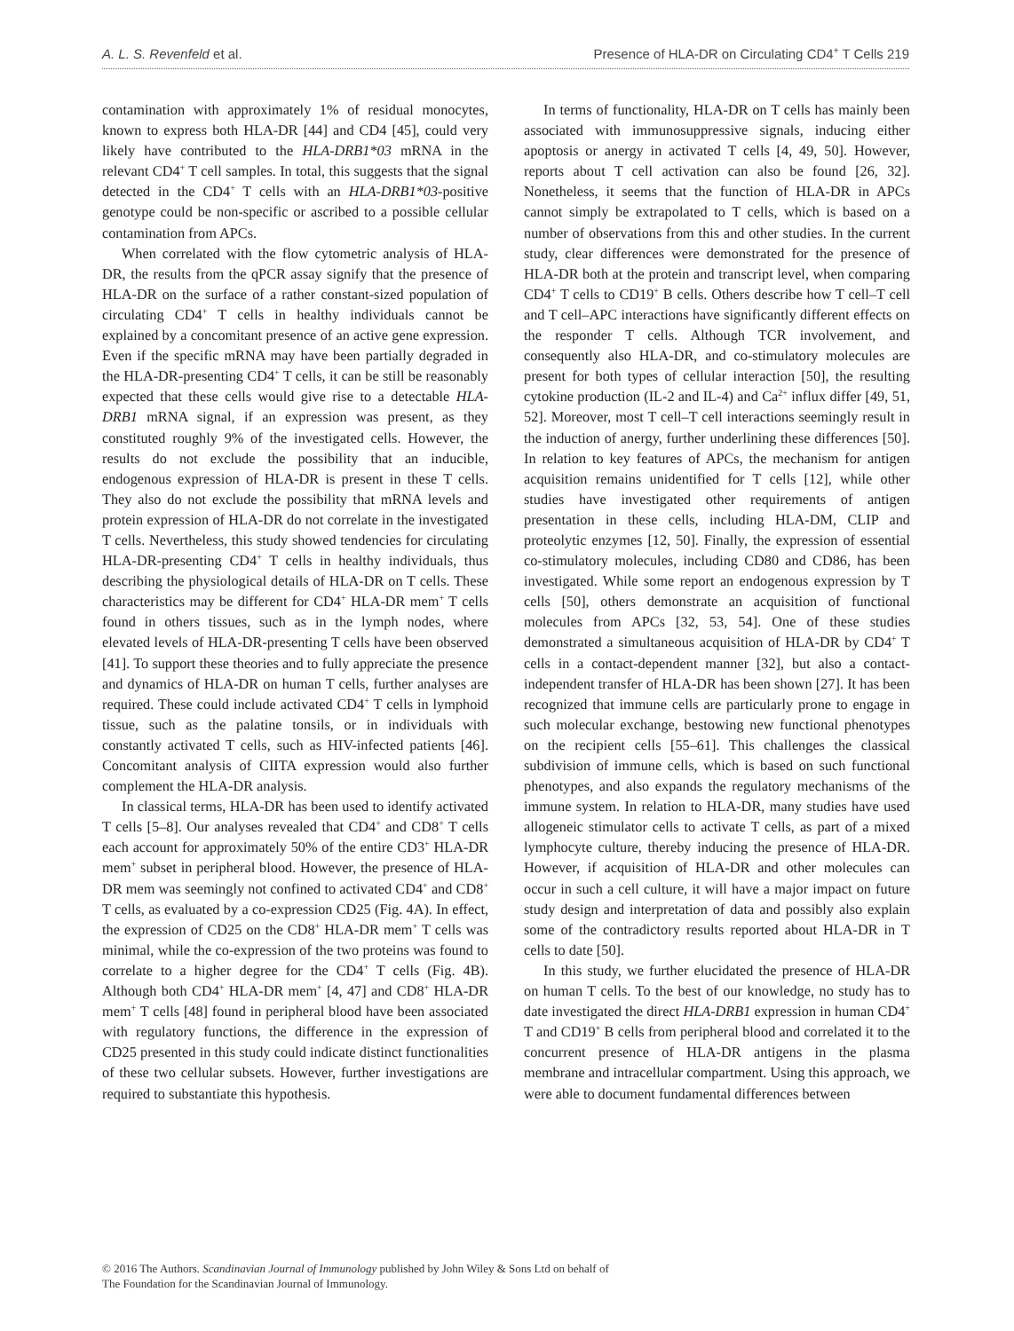A. L. S. Revenfeld et al. Presence of HLA-DR on Circulating CD4<sup>+</sup> T Cells 219
contamination with approximately 1% of residual monocytes, known to express both HLA-DR [44] and CD4 [45], could very likely have contributed to the HLA-DRB1*03 mRNA in the relevant CD4<sup>+</sup> T cell samples. In total, this suggests that the signal detected in the CD4<sup>+</sup> T cells with an HLA-DRB1*03-positive genotype could be non-specific or ascribed to a possible cellular contamination from APCs.
When correlated with the flow cytometric analysis of HLA-DR, the results from the qPCR assay signify that the presence of HLA-DR on the surface of a rather constant-sized population of circulating CD4<sup>+</sup> T cells in healthy individuals cannot be explained by a concomitant presence of an active gene expression. Even if the specific mRNA may have been partially degraded in the HLA-DR-presenting CD4<sup>+</sup> T cells, it can be still be reasonably expected that these cells would give rise to a detectable HLA-DRB1 mRNA signal, if an expression was present, as they constituted roughly 9% of the investigated cells. However, the results do not exclude the possibility that an inducible, endogenous expression of HLA-DR is present in these T cells. They also do not exclude the possibility that mRNA levels and protein expression of HLA-DR do not correlate in the investigated T cells. Nevertheless, this study showed tendencies for circulating HLA-DR-presenting CD4<sup>+</sup> T cells in healthy individuals, thus describing the physiological details of HLA-DR on T cells. These characteristics may be different for CD4<sup>+</sup> HLA-DR mem<sup>+</sup> T cells found in others tissues, such as in the lymph nodes, where elevated levels of HLA-DR-presenting T cells have been observed [41]. To support these theories and to fully appreciate the presence and dynamics of HLA-DR on human T cells, further analyses are required. These could include activated CD4<sup>+</sup> T cells in lymphoid tissue, such as the palatine tonsils, or in individuals with constantly activated T cells, such as HIV-infected patients [46]. Concomitant analysis of CIITA expression would also further complement the HLA-DR analysis.
In classical terms, HLA-DR has been used to identify activated T cells [5–8]. Our analyses revealed that CD4<sup>+</sup> and CD8<sup>+</sup> T cells each account for approximately 50% of the entire CD3<sup>+</sup> HLA-DR mem<sup>+</sup> subset in peripheral blood. However, the presence of HLA-DR mem was seemingly not confined to activated CD4<sup>+</sup> and CD8<sup>+</sup> T cells, as evaluated by a co-expression CD25 (Fig. 4A). In effect, the expression of CD25 on the CD8<sup>+</sup> HLA-DR mem<sup>+</sup> T cells was minimal, while the co-expression of the two proteins was found to correlate to a higher degree for the CD4<sup>+</sup> T cells (Fig. 4B). Although both CD4<sup>+</sup> HLA-DR mem<sup>+</sup> [4, 47] and CD8<sup>+</sup> HLA-DR mem<sup>+</sup> T cells [48] found in peripheral blood have been associated with regulatory functions, the difference in the expression of CD25 presented in this study could indicate distinct functionalities of these two cellular subsets. However, further investigations are required to substantiate this hypothesis.
In terms of functionality, HLA-DR on T cells has mainly been associated with immunosuppressive signals, inducing either apoptosis or anergy in activated T cells [4, 49, 50]. However, reports about T cell activation can also be found [26, 32]. Nonetheless, it seems that the function of HLA-DR in APCs cannot simply be extrapolated to T cells, which is based on a number of observations from this and other studies. In the current study, clear differences were demonstrated for the presence of HLA-DR both at the protein and transcript level, when comparing CD4<sup>+</sup> T cells to CD19<sup>+</sup> B cells. Others describe how T cell–T cell and T cell–APC interactions have significantly different effects on the responder T cells. Although TCR involvement, and consequently also HLA-DR, and co-stimulatory molecules are present for both types of cellular interaction [50], the resulting cytokine production (IL-2 and IL-4) and Ca<sup>2+</sup> influx differ [49, 51, 52]. Moreover, most T cell–T cell interactions seemingly result in the induction of anergy, further underlining these differences [50]. In relation to key features of APCs, the mechanism for antigen acquisition remains unidentified for T cells [12], while other studies have investigated other requirements of antigen presentation in these cells, including HLA-DM, CLIP and proteolytic enzymes [12, 50]. Finally, the expression of essential co-stimulatory molecules, including CD80 and CD86, has been investigated. While some report an endogenous expression by T cells [50], others demonstrate an acquisition of functional molecules from APCs [32, 53, 54]. One of these studies demonstrated a simultaneous acquisition of HLA-DR by CD4<sup>+</sup> T cells in a contact-dependent manner [32], but also a contact-independent transfer of HLA-DR has been shown [27]. It has been recognized that immune cells are particularly prone to engage in such molecular exchange, bestowing new functional phenotypes on the recipient cells [55–61]. This challenges the classical subdivision of immune cells, which is based on such functional phenotypes, and also expands the regulatory mechanisms of the immune system. In relation to HLA-DR, many studies have used allogeneic stimulator cells to activate T cells, as part of a mixed lymphocyte culture, thereby inducing the presence of HLA-DR. However, if acquisition of HLA-DR and other molecules can occur in such a cell culture, it will have a major impact on future study design and interpretation of data and possibly also explain some of the contradictory results reported about HLA-DR in T cells to date [50].
In this study, we further elucidated the presence of HLA-DR on human T cells. To the best of our knowledge, no study has to date investigated the direct HLA-DRB1 expression in human CD4<sup>+</sup> T and CD19<sup>+</sup> B cells from peripheral blood and correlated it to the concurrent presence of HLA-DR antigens in the plasma membrane and intracellular compartment. Using this approach, we were able to document fundamental differences between
© 2016 The Authors. Scandinavian Journal of Immunology published by John Wiley & Sons Ltd on behalf of
The Foundation for the Scandinavian Journal of Immunology.